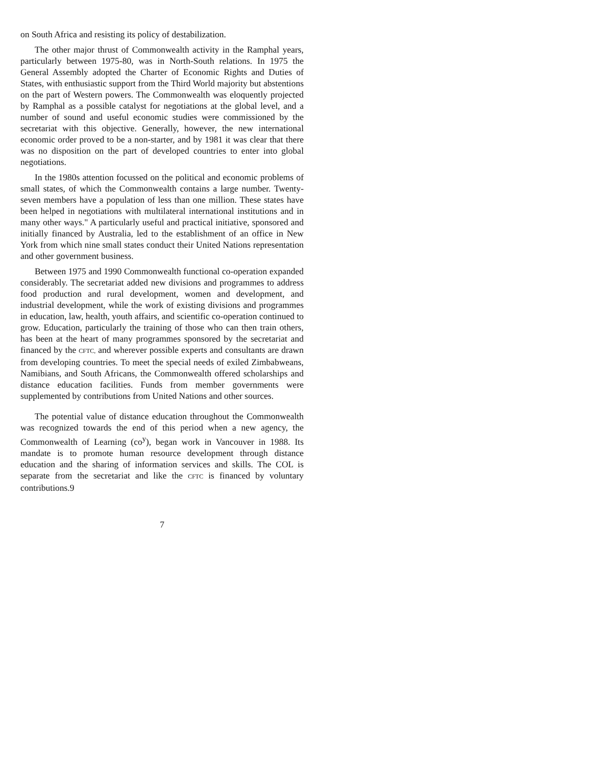on South Africa and resisting its policy of destabilization.
The other major thrust of Commonwealth activity in the Ramphal years, particularly between 1975-80, was in North-South relations. In 1975 the General Assembly adopted the Charter of Economic Rights and Duties of States, with enthusiastic support from the Third World majority but abstentions on the part of Western powers. The Commonwealth was eloquently projected by Ramphal as a possible catalyst for negotiations at the global level, and a number of sound and useful economic studies were commissioned by the secretariat with this objective. Generally, however, the new international economic order proved to be a non-starter, and by 1981 it was clear that there was no disposition on the part of developed countries to enter into global negotiations.
In the 1980s attention focussed on the political and economic problems of small states, of which the Commonwealth contains a large number. Twenty-seven members have a population of less than one million. These states have been helped in negotiations with multilateral international institutions and in many other ways." A particularly useful and practical initiative, sponsored and initially financed by Australia, led to the establishment of an office in New York from which nine small states conduct their United Nations representation and other government business.
Between 1975 and 1990 Commonwealth functional co-operation expanded considerably. The secretariat added new divisions and programmes to address food production and rural development, women and development, and industrial development, while the work of existing divisions and programmes in education, law, health, youth affairs, and scientific co-operation continued to grow. Education, particularly the training of those who can then train others, has been at the heart of many programmes sponsored by the secretariat and financed by the CFTC, and wherever possible experts and consultants are drawn from developing countries. To meet the special needs of exiled Zimbabweans, Namibians, and South Africans, the Commonwealth offered scholarships and distance education facilities. Funds from member governments were supplemented by contributions from United Nations and other sources.
The potential value of distance education throughout the Commonwealth was recognized towards the end of this period when a new agency, the Commonwealth of Learning (co<sup>y</sup>), began work in Vancouver in 1988. Its mandate is to promote human resource development through distance education and the sharing of information services and skills. The COL is separate from the secretariat and like the CFTC is financed by voluntary contributions.9
7